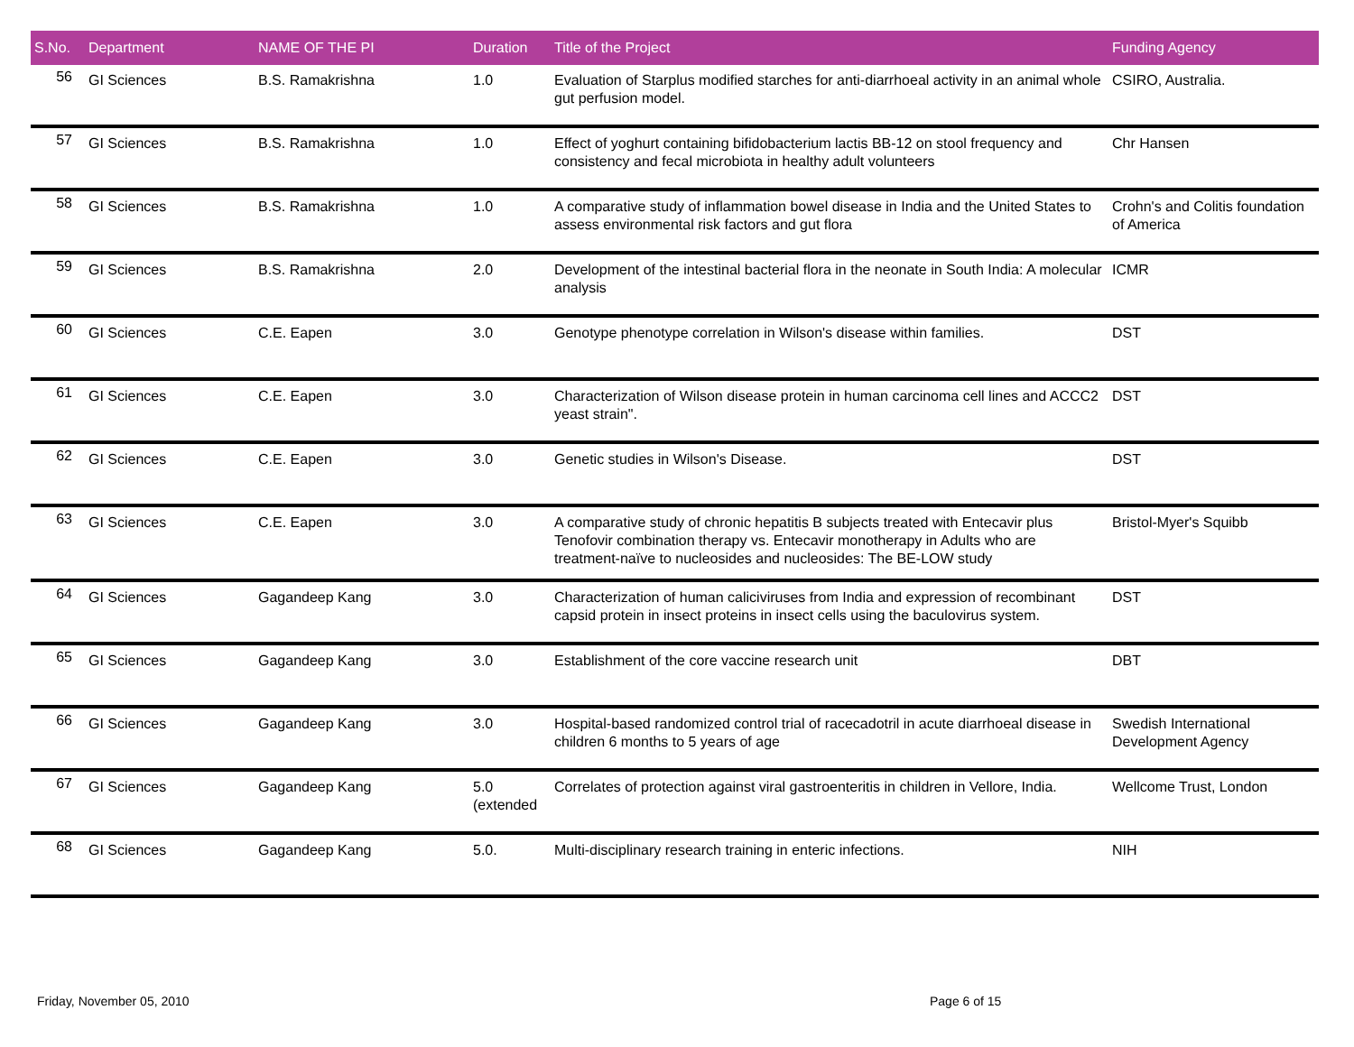| S.No. | Department | NAME OF THE PI | Duration | Title of the Project | Funding Agency |
| --- | --- | --- | --- | --- | --- |
| 56 | GI Sciences | B.S. Ramakrishna | 1.0 | Evaluation of Starplus modified starches for anti-diarrhoeal activity in an animal whole gut perfusion model. | CSIRO, Australia. |
| 57 | GI Sciences | B.S. Ramakrishna | 1.0 | Effect of yoghurt containing bifidobacterium lactis BB-12 on stool frequency and consistency and fecal microbiota in healthy adult volunteers | Chr Hansen |
| 58 | GI Sciences | B.S. Ramakrishna | 1.0 | A comparative study of inflammation bowel disease in India and the United States to assess environmental risk factors and gut flora | Crohn's and Colitis foundation of America |
| 59 | GI Sciences | B.S. Ramakrishna | 2.0 | Development of the intestinal bacterial flora in the neonate in South India: A molecular analysis | ICMR |
| 60 | GI Sciences | C.E. Eapen | 3.0 | Genotype phenotype correlation in Wilson's disease within families. | DST |
| 61 | GI Sciences | C.E. Eapen | 3.0 | Characterization of Wilson disease protein in human carcinoma cell lines and ACCC2 yeast strain". | DST |
| 62 | GI Sciences | C.E. Eapen | 3.0 | Genetic studies in Wilson's Disease. | DST |
| 63 | GI Sciences | C.E. Eapen | 3.0 | A comparative study of chronic hepatitis B subjects treated with Entecavir plus Tenofovir combination therapy vs. Entecavir monotherapy in Adults who are treatment-naïve to nucleosides and nucleosides: The BE-LOW study | Bristol-Myer's Squibb |
| 64 | GI Sciences | Gagandeep Kang | 3.0 | Characterization of human caliciviruses from India and expression of recombinant capsid protein in insect proteins in insect cells using the baculovirus system. | DST |
| 65 | GI Sciences | Gagandeep Kang | 3.0 | Establishment of the core vaccine research unit | DBT |
| 66 | GI Sciences | Gagandeep Kang | 3.0 | Hospital-based randomized control trial of racecadotril in acute diarrhoeal disease in children 6 months to 5 years of age | Swedish International Development Agency |
| 67 | GI Sciences | Gagandeep Kang | 5.0 (extended | Correlates of protection against viral gastroenteritis in children in Vellore, India. | Wellcome Trust, London |
| 68 | GI Sciences | Gagandeep Kang | 5.0. | Multi-disciplinary research training in enteric infections. | NIH |
Friday, November 05, 2010 Page 6 of 15